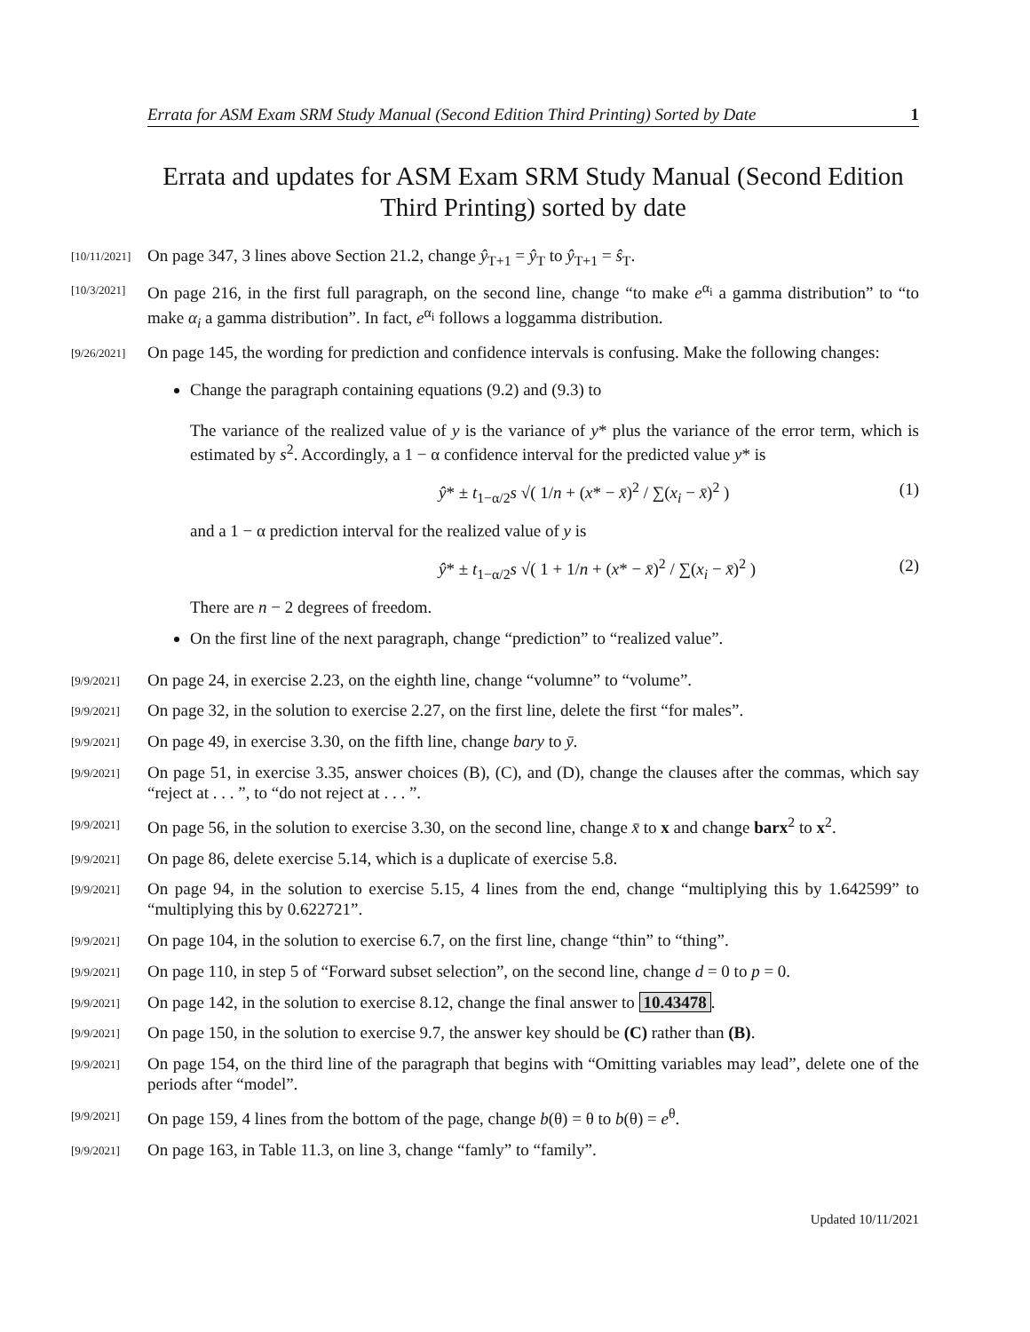Errata for ASM Exam SRM Study Manual (Second Edition Third Printing) Sorted by Date 1
Errata and updates for ASM Exam SRM Study Manual (Second Edition Third Printing) sorted by date
[10/11/2021]
On page 347, 3 lines above Section 21.2, change ŷ<sub>T+1</sub> = ŷ<sub>T</sub> to ŷ<sub>T+1</sub> = ŝ<sub>T</sub>.
[10/3/2021]
On page 216, in the first full paragraph, on the second line, change “to make e<sup>α<sub>i</sub></sup> a gamma distribution” to “to make α<sub>i</sub> a gamma distribution”. In fact, e<sup>α<sub>i</sub></sup> follows a loggamma distribution.
[9/26/2021]
On page 145, the wording for prediction and confidence intervals is confusing. Make the following changes:
Change the paragraph containing equations (9.2) and (9.3) to
The variance of the realized value of y is the variance of y* plus the variance of the error term, which is estimated by s<sup>2</sup>. Accordingly, a 1 − α confidence interval for the predicted value y* is
ŷ* ± t<sub>1−α/2</sub>s √( 1/n + (x* − x̄)<sup>2</sup> / ∑(x<sub>i</sub> − x̄)<sup>2</sup> ) (1)
and a 1 − α prediction interval for the realized value of y is
ŷ* ± t<sub>1−α/2</sub>s √( 1 + 1/n + (x* − x̄)<sup>2</sup> / ∑(x<sub>i</sub> − x̄)<sup>2</sup> ) (2)
There are n − 2 degrees of freedom.
On the first line of the next paragraph, change “prediction” to “realized value”.
[9/9/2021]
On page 24, in exercise 2.23, on the eighth line, change “volumne” to “volume”.
[9/9/2021]
On page 32, in the solution to exercise 2.27, on the first line, delete the first “for males”.
[9/9/2021]
On page 49, in exercise 3.30, on the fifth line, change bary to ȳ.
[9/9/2021]
On page 51, in exercise 3.35, answer choices (B), (C), and (D), change the clauses after the commas, which say “reject at . . . ”, to “do not reject at . . . ”.
[9/9/2021]
On page 56, in the solution to exercise 3.30, on the second line, change x̄ to x and change barx<sup>2</sup> to x<sup>2</sup>.
[9/9/2021]
On page 86, delete exercise 5.14, which is a duplicate of exercise 5.8.
[9/9/2021]
On page 94, in the solution to exercise 5.15, 4 lines from the end, change “multiplying this by 1.642599” to “multiplying this by 0.622721”.
[9/9/2021]
On page 104, in the solution to exercise 6.7, on the first line, change “thin” to “thing”.
[9/9/2021]
On page 110, in step 5 of “Forward subset selection”, on the second line, change d = 0 to p = 0.
[9/9/2021]
On page 142, in the solution to exercise 8.12, change the final answer to 10.43478.
[9/9/2021]
On page 150, in the solution to exercise 9.7, the answer key should be (C) rather than (B).
[9/9/2021]
On page 154, on the third line of the paragraph that begins with “Omitting variables may lead”, delete one of the periods after “model”.
[9/9/2021]
On page 159, 4 lines from the bottom of the page, change b(θ) = θ to b(θ) = e<sup>θ</sup>.
[9/9/2021]
On page 163, in Table 11.3, on line 3, change “famly” to “family”.
Updated 10/11/2021